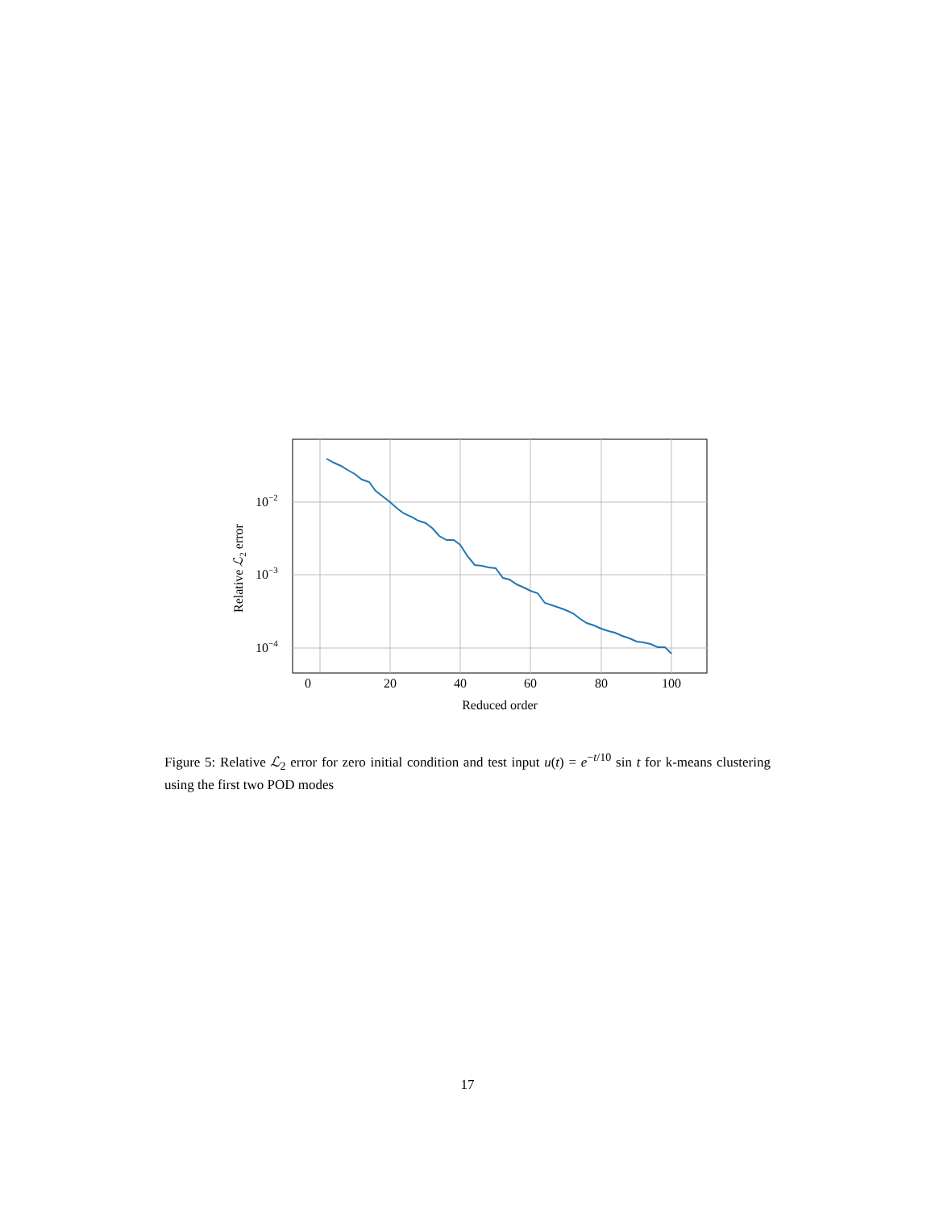0
20
40
60
80
100
Reduced order
10−2
10−3
10−4
Relative ℒ2 error
Figure 5: Relative ℒ<sub>2</sub> error for zero initial condition and test input u(t) = e<sup>−t/10</sup> sin t for k-means clustering using the first two POD modes
17